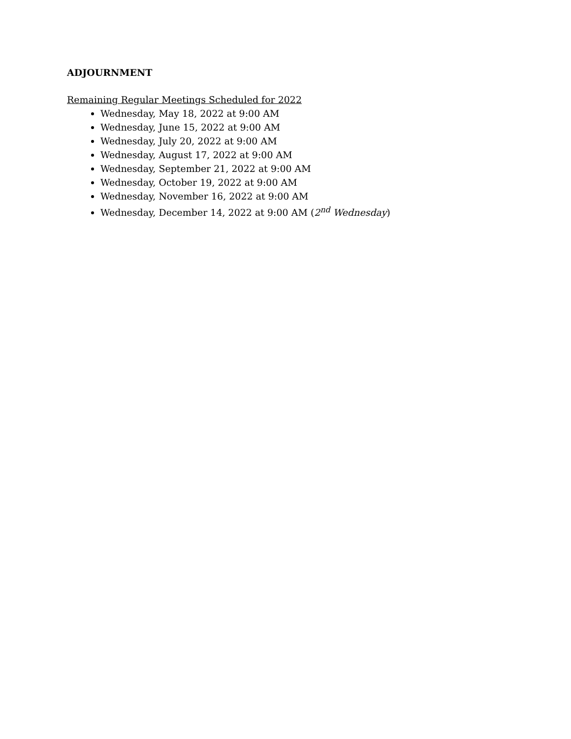ADJOURNMENT
Remaining Regular Meetings Scheduled for 2022
Wednesday, May 18, 2022 at 9:00 AM
Wednesday, June 15, 2022 at 9:00 AM
Wednesday, July 20, 2022 at 9:00 AM
Wednesday, August 17, 2022 at 9:00 AM
Wednesday, September 21, 2022 at 9:00 AM
Wednesday, October 19, 2022 at 9:00 AM
Wednesday, November 16, 2022 at 9:00 AM
Wednesday, December 14, 2022 at 9:00 AM (2<sup>nd</sup> Wednesday)